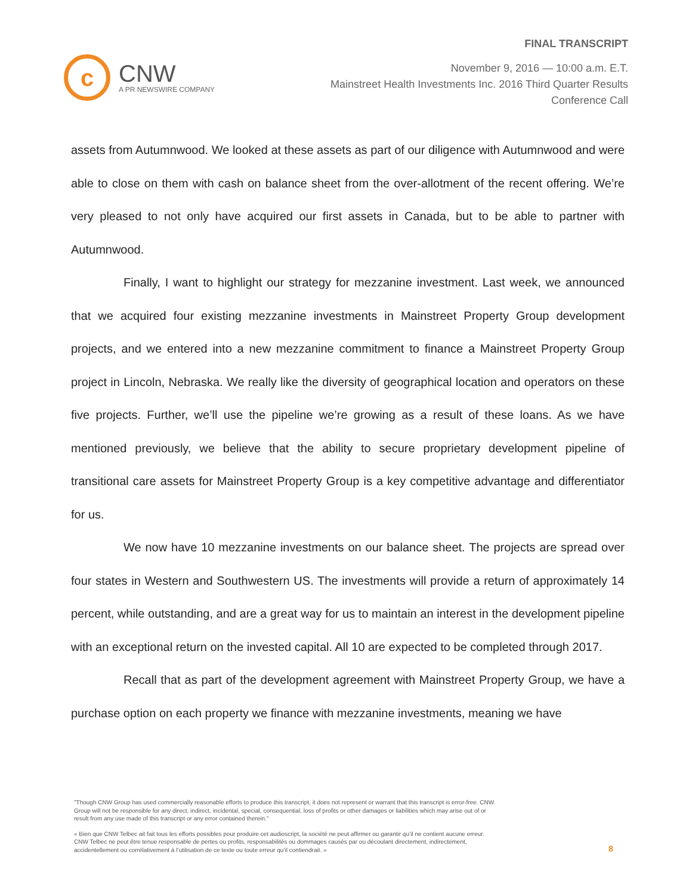c
CNW
A PR NEWSWIRE COMPANY
FINAL TRANSCRIPT
November 9, 2016 — 10:00 a.m. E.T.
Mainstreet Health Investments Inc. 2016 Third Quarter Results
Conference Call
assets from Autumnwood. We looked at these assets as part of our diligence with Autumnwood and were able to close on them with cash on balance sheet from the over-allotment of the recent offering. We’re very pleased to not only have acquired our first assets in Canada, but to be able to partner with Autumnwood.
Finally, I want to highlight our strategy for mezzanine investment. Last week, we announced that we acquired four existing mezzanine investments in Mainstreet Property Group development projects, and we entered into a new mezzanine commitment to finance a Mainstreet Property Group project in Lincoln, Nebraska. We really like the diversity of geographical location and operators on these five projects. Further, we’ll use the pipeline we’re growing as a result of these loans. As we have mentioned previously, we believe that the ability to secure proprietary development pipeline of transitional care assets for Mainstreet Property Group is a key competitive advantage and differentiator for us.
We now have 10 mezzanine investments on our balance sheet. The projects are spread over four states in Western and Southwestern US. The investments will provide a return of approximately 14 percent, while outstanding, and are a great way for us to maintain an interest in the development pipeline with an exceptional return on the invested capital. All 10 are expected to be completed through 2017.
Recall that as part of the development agreement with Mainstreet Property Group, we have a purchase option on each property we finance with mezzanine investments, meaning we have
"Though CNW Group has used commercially reasonable efforts to produce this transcript, it does not represent or warrant that this transcript is error-free. CNW Group will not be responsible for any direct, indirect, incidental, special, consequential, loss of profits or other damages or liabilities which may arise out of or result from any use made of this transcript or any error contained therein."
« Bien que CNW Telbec ait fait tous les efforts possibles pour produire cet audioscript, la société ne peut affirmer ou garantir qu’il ne contient aucune erreur. CNW Telbec ne peut être tenue responsable de pertes ou profits, responsabilités ou dommages causés par ou découlant directement, indirectement, accidentellement ou corrélativement à l’utilisation de ce texte ou toute erreur qu’il contiendrait. »
8